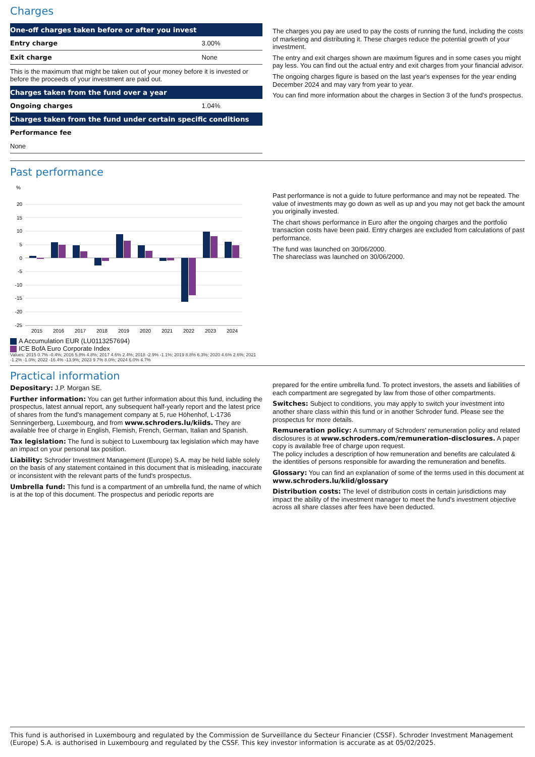Charges
| One-off charges taken before or after you invest | |
| --- | --- |
| Entry charge | 3.00% |
| Exit charge | None |
| This is the maximum that might be taken out of your money before it is invested or before the proceeds of your investment are paid out. | |
| Charges taken from the fund over a year | |
| Ongoing charges | 1.04% |
| Charges taken from the fund under certain specific conditions | |
| Performance fee | |
| None | |
The charges you pay are used to pay the costs of running the fund, including the costs of marketing and distributing it. These charges reduce the potential growth of your investment.
The entry and exit charges shown are maximum figures and in some cases you might pay less. You can find out the actual entry and exit charges from your financial advisor.
The ongoing charges figure is based on the last year's expenses for the year ending December 2024 and may vary from year to year.
You can find more information about the charges in Section 3 of the fund's prospectus.
Past performance
%
20
15
10
5
0
-5
-10
-15
-20
-25
2015
2016
2017
2018
2019
2020
2021
2022
2023
2024
A Accumulation EUR (LU0113257694)
ICE BofA Euro Corporate Index
Values: 2015 0.7% -0.4%; 2016 5.8% 4.8%; 2017 4.6% 2.4%; 2018 -2.9% -1.1%; 2019 8.8% 6.3%; 2020 4.6% 2.6%; 2021 -1.2% -1.0%; 2022 -16.4% -13.9%; 2023 9.7% 8.0%; 2024 6.0% 4.7%
Past performance is not a guide to future performance and may not be repeated. The value of investments may go down as well as up and you may not get back the amount you originally invested.
The chart shows performance in Euro after the ongoing charges and the portfolio transaction costs have been paid. Entry charges are excluded from calculations of past performance.
The fund was launched on 30/06/2000.
The shareclass was launched on 30/06/2000.
Practical information
Depositary: J.P. Morgan SE.
Further information: You can get further information about this fund, including the prospectus, latest annual report, any subsequent half-yearly report and the latest price of shares from the fund's management company at 5, rue Höhenhof, L-1736 Senningerberg, Luxembourg, and from www.schroders.lu/kiids. They are available free of charge in English, Flemish, French, German, Italian and Spanish.
Tax legislation: The fund is subject to Luxembourg tax legislation which may have an impact on your personal tax position.
Liability: Schroder Investment Management (Europe) S.A. may be held liable solely on the basis of any statement contained in this document that is misleading, inaccurate or inconsistent with the relevant parts of the fund's prospectus.
Umbrella fund: This fund is a compartment of an umbrella fund, the name of which is at the top of this document. The prospectus and periodic reports are
prepared for the entire umbrella fund. To protect investors, the assets and liabilities of each compartment are segregated by law from those of other compartments.
Switches: Subject to conditions, you may apply to switch your investment into another share class within this fund or in another Schroder fund. Please see the prospectus for more details.
Remuneration policy: A summary of Schroders' remuneration policy and related disclosures is at www.schroders.com/remuneration-disclosures. A paper copy is available free of charge upon request.
The policy includes a description of how remuneration and benefits are calculated & the identities of persons responsible for awarding the remuneration and benefits.
Glossary: You can find an explanation of some of the terms used in this document at www.schroders.lu/kiid/glossary
Distribution costs: The level of distribution costs in certain jurisdictions may impact the ability of the investment manager to meet the fund's investment objective across all share classes after fees have been deducted.
This fund is authorised in Luxembourg and regulated by the Commission de Surveillance du Secteur Financier (CSSF). Schroder Investment Management (Europe) S.A. is authorised in Luxembourg and regulated by the CSSF. This key investor information is accurate as at 05/02/2025.